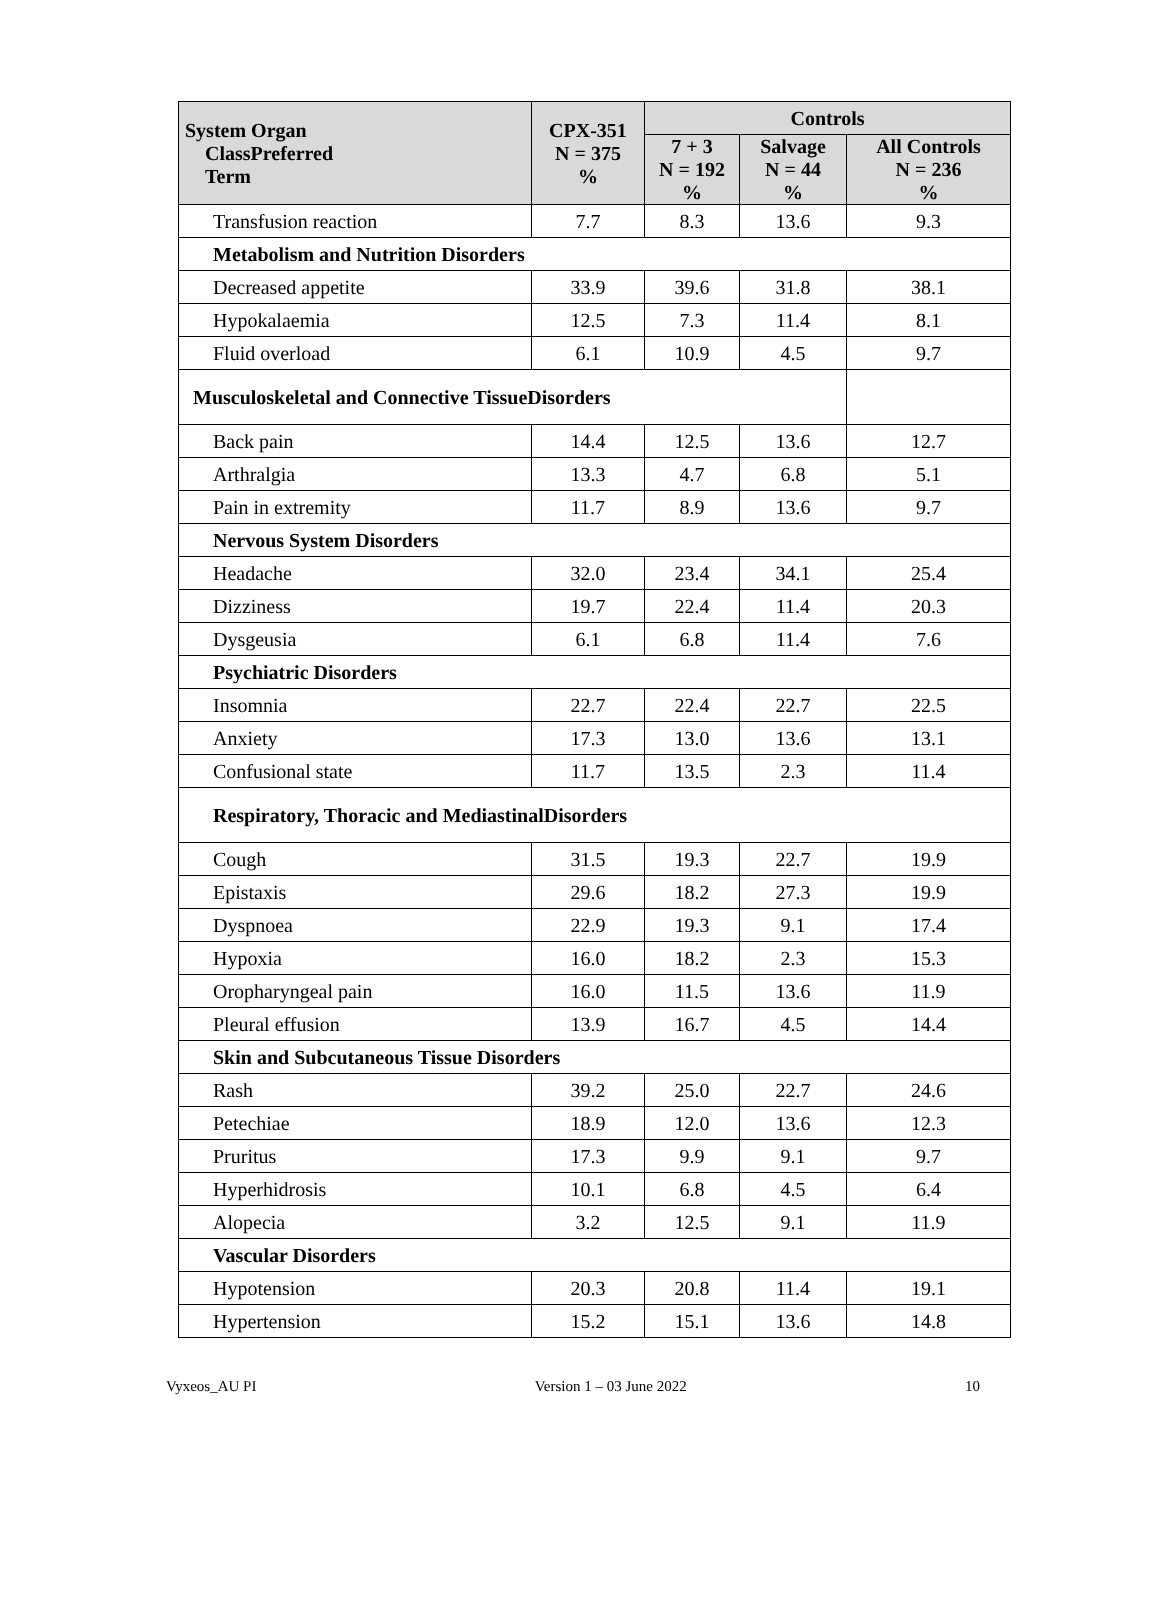| System Organ ClassPreferred Term | CPX-351 N = 375 % | Controls | | |
| --- | --- | --- | --- | --- |
| | | 7 + 3 N = 192 % | Salvage N = 44 % | All Controls N = 236 % |
| Transfusion reaction | 7.7 | 8.3 | 13.6 | 9.3 |
| Metabolism and Nutrition Disorders | | | | |
| Decreased appetite | 33.9 | 39.6 | 31.8 | 38.1 |
| Hypokalaemia | 12.5 | 7.3 | 11.4 | 8.1 |
| Fluid overload | 6.1 | 10.9 | 4.5 | 9.7 |
| Musculoskeletal and Connective TissueDisorders | | | | |
| Back pain | 14.4 | 12.5 | 13.6 | 12.7 |
| Arthralgia | 13.3 | 4.7 | 6.8 | 5.1 |
| Pain in extremity | 11.7 | 8.9 | 13.6 | 9.7 |
| Nervous System Disorders | | | | |
| Headache | 32.0 | 23.4 | 34.1 | 25.4 |
| Dizziness | 19.7 | 22.4 | 11.4 | 20.3 |
| Dysgeusia | 6.1 | 6.8 | 11.4 | 7.6 |
| Psychiatric Disorders | | | | |
| Insomnia | 22.7 | 22.4 | 22.7 | 22.5 |
| Anxiety | 17.3 | 13.0 | 13.6 | 13.1 |
| Confusional state | 11.7 | 13.5 | 2.3 | 11.4 |
| Respiratory, Thoracic and MediastinalDisorders | | | | |
| Cough | 31.5 | 19.3 | 22.7 | 19.9 |
| Epistaxis | 29.6 | 18.2 | 27.3 | 19.9 |
| Dyspnoea | 22.9 | 19.3 | 9.1 | 17.4 |
| Hypoxia | 16.0 | 18.2 | 2.3 | 15.3 |
| Oropharyngeal pain | 16.0 | 11.5 | 13.6 | 11.9 |
| Pleural effusion | 13.9 | 16.7 | 4.5 | 14.4 |
| Skin and Subcutaneous Tissue Disorders | | | | |
| Rash | 39.2 | 25.0 | 22.7 | 24.6 |
| Petechiae | 18.9 | 12.0 | 13.6 | 12.3 |
| Pruritus | 17.3 | 9.9 | 9.1 | 9.7 |
| Hyperhidrosis | 10.1 | 6.8 | 4.5 | 6.4 |
| Alopecia | 3.2 | 12.5 | 9.1 | 11.9 |
| Vascular Disorders | | | | |
| Hypotension | 20.3 | 20.8 | 11.4 | 19.1 |
| Hypertension | 15.2 | 15.1 | 13.6 | 14.8 |
Vyxeos_AU PI Version 1 – 03 June 2022 10